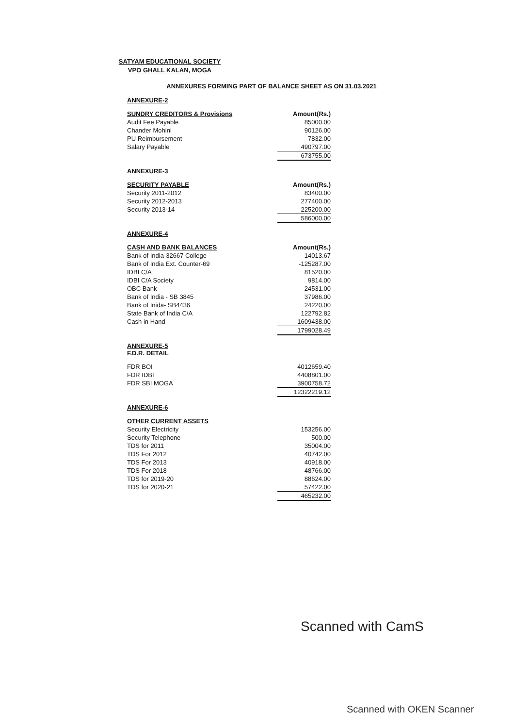SATYAM EDUCATIONAL SOCIETY
VPO GHALL KALAN, MOGA
ANNEXURES FORMING PART OF BALANCE SHEET AS ON 31.03.2021
ANNEXURE-2
| SUNDRY CREDITORS & Provisions | Amount(Rs.) |
| --- | --- |
| Audit Fee Payable | 85000.00 |
| Chander Mohini | 90126.00 |
| PU Reimbursement | 7832.00 |
| Salary Payable | 490797.00 |
| | 673755.00 |
ANNEXURE-3
| SECURITY PAYABLE | Amount(Rs.) |
| --- | --- |
| Security 2011-2012 | 83400.00 |
| Security 2012-2013 | 277400.00 |
| Security 2013-14 | 225200.00 |
| | 586000.00 |
ANNEXURE-4
| CASH AND BANK BALANCES | Amount(Rs.) |
| --- | --- |
| Bank of India-32667 College | 14013.67 |
| Bank of India Ext. Counter-69 | -125287.00 |
| IDBI C/A | 81520.00 |
| IDBI C/A Society | 9814.00 |
| OBC Bank | 24531.00 |
| Bank of India - SB 3845 | 37986.00 |
| Bank of Inida- SB4436 | 24220.00 |
| State Bank of India C/A | 122792.82 |
| Cash in Hand | 1609438.00 |
| | 1799028.49 |
ANNEXURE-5
F.D.R. DETAIL
| FDR BOI | 4012659.40 |
| FDR IDBI | 4408801.00 |
| FDR SBI MOGA | 3900758.72 |
| | 12322219.12 |
ANNEXURE-6
| OTHER CURRENT ASSETS | |
| --- | --- |
| Security Electricity | 153256.00 |
| Security Telephone | 500.00 |
| TDS for 2011 | 35004.00 |
| TDS For 2012 | 40742.00 |
| TDS For 2013 | 40918.00 |
| TDS For 2018 | 48766.00 |
| TDS for 2019-20 | 88624.00 |
| TDS for 2020-21 | 57422.00 |
| | 465232.00 |
Scanned with CamS
Scanned with OKEN Scanner